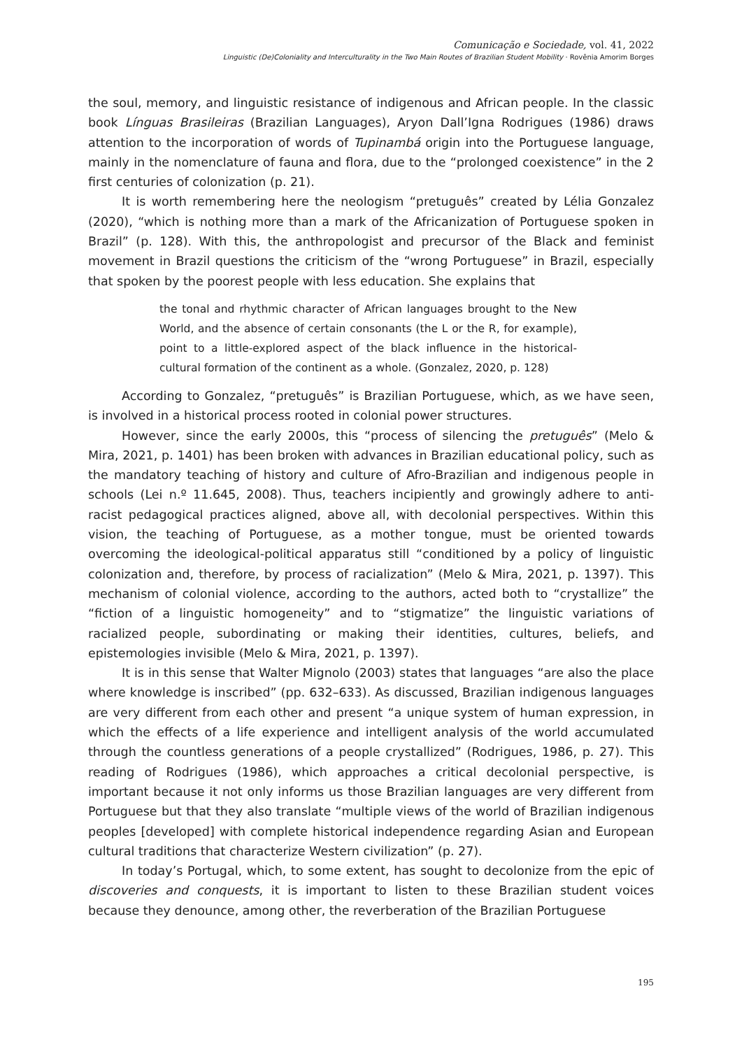Comunicação e Sociedade, vol. 41, 2022
Linguistic (De)Coloniality and Interculturality in the Two Main Routes of Brazilian Student Mobility · Rovênia Amorim Borges
the soul, memory, and linguistic resistance of indigenous and African people. In the classic book Línguas Brasileiras (Brazilian Languages), Aryon Dall’Igna Rodrigues (1986) draws attention to the incorporation of words of Tupinambá origin into the Portuguese language, mainly in the nomenclature of fauna and flora, due to the “prolonged coexistence” in the 2 first centuries of colonization (p. 21).
It is worth remembering here the neologism “pretuguês” created by Lélia Gonzalez (2020), “which is nothing more than a mark of the Africanization of Portuguese spoken in Brazil” (p. 128). With this, the anthropologist and precursor of the Black and feminist movement in Brazil questions the criticism of the “wrong Portuguese” in Brazil, especially that spoken by the poorest people with less education. She explains that
the tonal and rhythmic character of African languages brought to the New World, and the absence of certain consonants (the L or the R, for example), point to a little-explored aspect of the black influence in the historical-cultural formation of the continent as a whole. (Gonzalez, 2020, p. 128)
According to Gonzalez, “pretuguês” is Brazilian Portuguese, which, as we have seen, is involved in a historical process rooted in colonial power structures.
However, since the early 2000s, this “process of silencing the pretuguês” (Melo & Mira, 2021, p. 1401) has been broken with advances in Brazilian educational policy, such as the mandatory teaching of history and culture of Afro-Brazilian and indigenous people in schools (Lei n.º 11.645, 2008). Thus, teachers incipiently and growingly adhere to anti-racist pedagogical practices aligned, above all, with decolonial perspectives. Within this vision, the teaching of Portuguese, as a mother tongue, must be oriented towards overcoming the ideological-political apparatus still “conditioned by a policy of linguistic colonization and, therefore, by process of racialization” (Melo & Mira, 2021, p. 1397). This mechanism of colonial violence, according to the authors, acted both to “crystallize” the “fiction of a linguistic homogeneity” and to “stigmatize” the linguistic variations of racialized people, subordinating or making their identities, cultures, beliefs, and epistemologies invisible (Melo & Mira, 2021, p. 1397).
It is in this sense that Walter Mignolo (2003) states that languages “are also the place where knowledge is inscribed” (pp. 632–633). As discussed, Brazilian indigenous languages are very different from each other and present “a unique system of human expression, in which the effects of a life experience and intelligent analysis of the world accumulated through the countless generations of a people crystallized” (Rodrigues, 1986, p. 27). This reading of Rodrigues (1986), which approaches a critical decolonial perspective, is important because it not only informs us those Brazilian languages are very different from Portuguese but that they also translate “multiple views of the world of Brazilian indigenous peoples [developed] with complete historical independence regarding Asian and European cultural traditions that characterize Western civilization” (p. 27).
In today’s Portugal, which, to some extent, has sought to decolonize from the epic of discoveries and conquests, it is important to listen to these Brazilian student voices because they denounce, among other, the reverberation of the Brazilian Portuguese
195